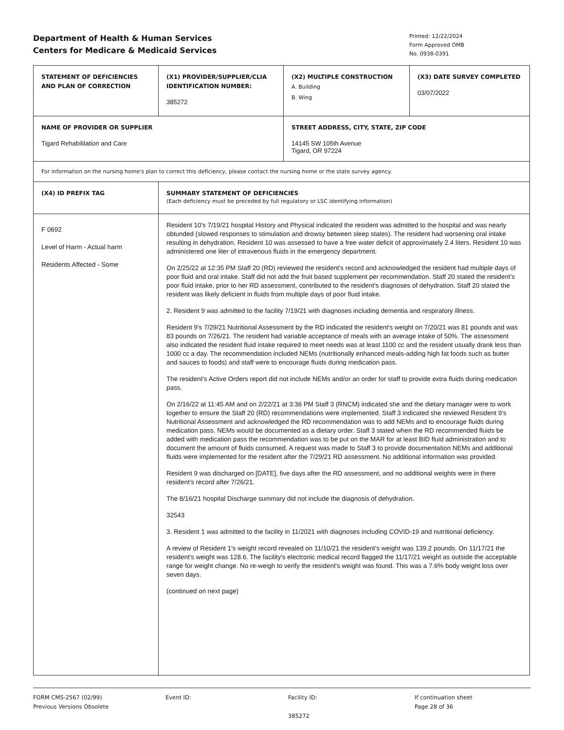Department of Health & Human Services
Centers for Medicare & Medicaid Services
Printed: 12/22/2024
Form Approved OMB
No. 0938-0391
| STATEMENT OF DEFICIENCIES AND PLAN OF CORRECTION | (X1) PROVIDER/SUPPLIER/CLIA IDENTIFICATION NUMBER: 385272 | (X2) MULTIPLE CONSTRUCTION A. Building B. Wing | (X3) DATE SURVEY COMPLETED 03/07/2022 |
| NAME OF PROVIDER OR SUPPLIER Tigard Rehabilitation and Care | | STREET ADDRESS, CITY, STATE, ZIP CODE 14145 SW 105th Avenue Tigard, OR 97224 | |
| For information on the nursing home's plan to correct this deficiency, please contact the nursing home or the state survey agency. | | | |
| (X4) ID PREFIX TAG | SUMMARY STATEMENT OF DEFICIENCIES (Each deficiency must be preceded by full regulatory or LSC identifying information) | | |
| F 0692 Level of Harm - Actual harm Residents Affected - Some | Resident 10's 7/19/21 hospital History and Physical indicated the resident was admitted to the hospital and was nearly obtunded (slowed responses to stimulation and drowsy between sleep states). The resident had worsening oral intake resulting in dehydration. Resident 10 was assessed to have a free water deficit of approximately 2.4 liters. Resident 10 was administered one liter of intravenous fluids in the emergency department. On 2/25/22 at 12:35 PM Staff 20 (RD) reviewed the resident's record and acknowledged the resident had multiple days of poor fluid and oral intake. Staff did not add the fruit based supplement per recommendation. Staff 20 stated the resident's poor fluid intake, prior to her RD assessment, contributed to the resident's diagnoses of dehydration. Staff 20 stated the resident was likely deficient in fluids from multiple days of poor fluid intake. 2. Resident 9 was admitted to the facility 7/19/21 with diagnoses including dementia and respiratory illness. Resident 9's 7/29/21 Nutritional Assessment by the RD indicated the resident's weight on 7/20/21 was 81 pounds and was 83 pounds on 7/26/21. The resident had variable acceptance of meals with an average intake of 50%. The assessment also indicated the resident fluid intake required to meet needs was at least 1100 cc and the resident usually drank less than 1000 cc a day. The recommendation included NEMs (nutritionally enhanced meals-adding high fat foods such as butter and sauces to foods) and staff were to encourage fluids during medication pass. The resident's Active Orders report did not include NEMs and/or an order for staff to provide extra fluids during medication pass. On 2/16/22 at 11:45 AM and on 2/22/21 at 3:36 PM Staff 3 (RNCM) indicated she and the dietary manager were to work together to ensure the Staff 20 (RD) recommendations were implemented. Staff 3 indicated she reviewed Resident 9's Nutritional Assessment and acknowledged the RD recommendation was to add NEMs and to encourage fluids during medication pass. NEMs would be documented as a dietary order. Staff 3 stated when the RD recommended fluids be added with medication pass the recommendation was to be put on the MAR for at least BID fluid administration and to document the amount of fluids consumed. A request was made to Staff 3 to provide documentation NEMs and additional fluids were implemented for the resident after the 7/29/21 RD assessment. No additional information was provided. Resident 9 was discharged on [DATE], five days after the RD assessment, and no additional weights were in there resident's record after 7/26/21. The 8/16/21 hospital Discharge summary did not include the diagnosis of dehydration. 32543 3. Resident 1 was admitted to the facility in 11/2021 with diagnoses including COVID-19 and nutritional deficiency. A review of Resident 1's weight record revealed on 11/10/21 the resident's weight was 139.2 pounds. On 11/17/21 the resident's weight was 128.6. The facility's electronic medical record flagged the 11/17/21 weight as outside the acceptable range for weight change. No re-weigh to verify the resident's weight was found. This was a 7.6% body weight loss over seven days. (continued on next page) | | |
FORM CMS-2567 (02/99)
Previous Versions Obsolete
Event ID: Facility ID:
385272
If continuation sheet
Page 28 of 36